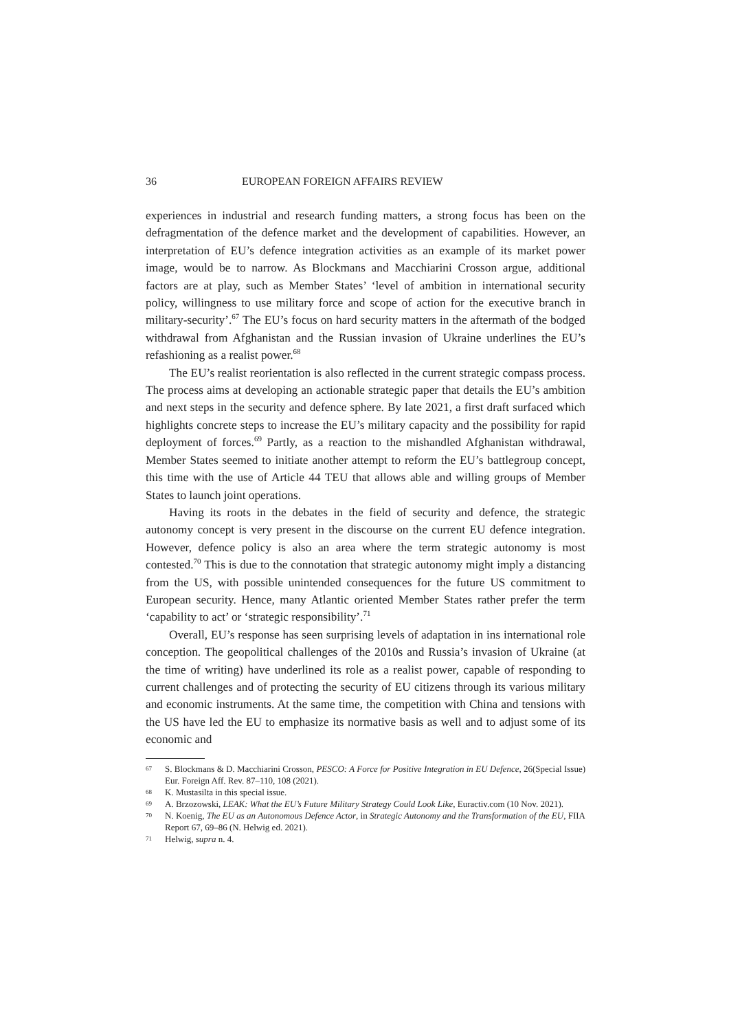36 EUROPEAN FOREIGN AFFAIRS REVIEW
experiences in industrial and research funding matters, a strong focus has been on the defragmentation of the defence market and the development of capabilities. However, an interpretation of EU’s defence integration activities as an example of its market power image, would be to narrow. As Blockmans and Macchiarini Crosson argue, additional factors are at play, such as Member States’ ‘level of ambition in international security policy, willingness to use military force and scope of action for the executive branch in military-security’.<sup>67</sup> The EU’s focus on hard security matters in the aftermath of the bodged withdrawal from Afghanistan and the Russian invasion of Ukraine underlines the EU’s refashioning as a realist power.<sup>68</sup>
The EU’s realist reorientation is also reflected in the current strategic compass process. The process aims at developing an actionable strategic paper that details the EU’s ambition and next steps in the security and defence sphere. By late 2021, a first draft surfaced which highlights concrete steps to increase the EU’s military capacity and the possibility for rapid deployment of forces.<sup>69</sup> Partly, as a reaction to the mishandled Afghanistan withdrawal, Member States seemed to initiate another attempt to reform the EU’s battlegroup concept, this time with the use of Article 44 TEU that allows able and willing groups of Member States to launch joint operations.
Having its roots in the debates in the field of security and defence, the strategic autonomy concept is very present in the discourse on the current EU defence integration. However, defence policy is also an area where the term strategic autonomy is most contested.<sup>70</sup> This is due to the connotation that strategic autonomy might imply a distancing from the US, with possible unintended consequences for the future US commitment to European security. Hence, many Atlantic oriented Member States rather prefer the term ‘capability to act’ or ‘strategic responsibility’.<sup>71</sup>
Overall, EU’s response has seen surprising levels of adaptation in ins international role conception. The geopolitical challenges of the 2010s and Russia’s invasion of Ukraine (at the time of writing) have underlined its role as a realist power, capable of responding to current challenges and of protecting the security of EU citizens through its various military and economic instruments. At the same time, the competition with China and tensions with the US have led the EU to emphasize its normative basis as well and to adjust some of its economic and
67 S. Blockmans & D. Macchiarini Crosson, PESCO: A Force for Positive Integration in EU Defence, 26(Special Issue) Eur. Foreign Aff. Rev. 87–110, 108 (2021).
68 K. Mustasilta in this special issue.
69 A. Brzozowski, LEAK: What the EU’s Future Military Strategy Could Look Like, Euractiv.com (10 Nov. 2021).
70 N. Koenig, The EU as an Autonomous Defence Actor, in Strategic Autonomy and the Transformation of the EU, FIIA Report 67, 69–86 (N. Helwig ed. 2021).
71 Helwig, supra n. 4.